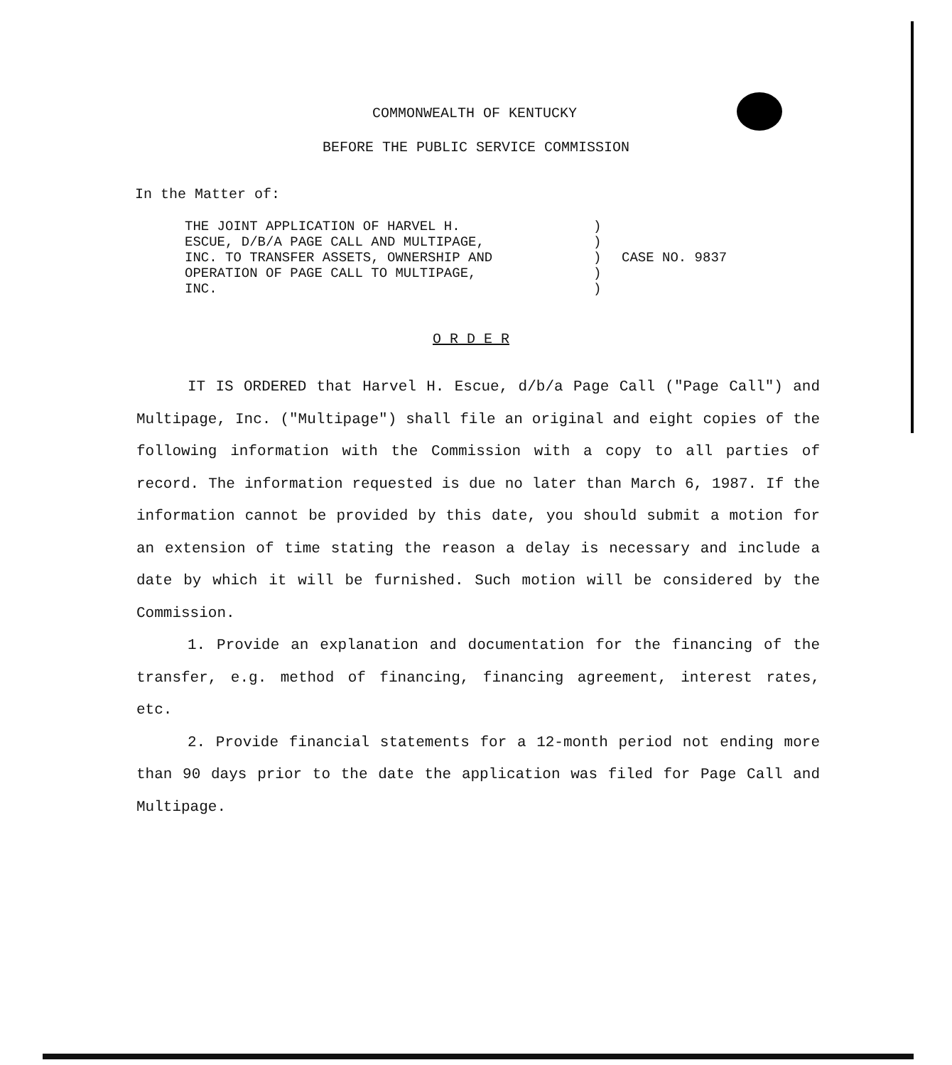COMMONWEALTH OF KENTUCKY
BEFORE THE PUBLIC SERVICE COMMISSION
In the Matter of:
THE JOINT APPLICATION OF HARVEL H.
ESCUE, D/B/A PAGE CALL AND MULTIPAGE,
INC. TO TRANSFER ASSETS, OWNERSHIP AND
OPERATION OF PAGE CALL TO MULTIPAGE,
INC.
)
)
)
)
)
CASE NO. 9837
O R D E R
IT IS ORDERED that Harvel H. Escue, d/b/a Page Call ("Page Call") and Multipage, Inc. ("Multipage") shall file an original and eight copies of the following information with the Commission with a copy to all parties of record. The information requested is due no later than March 6, 1987. If the information cannot be provided by this date, you should submit a motion for an extension of time stating the reason a delay is necessary and include a date by which it will be furnished. Such motion will be considered by the Commission.
1. Provide an explanation and documentation for the financing of the transfer, e.g. method of financing, financing agreement, interest rates, etc.
2. Provide financial statements for a 12-month period not ending more than 90 days prior to the date the application was filed for Page Call and Multipage.